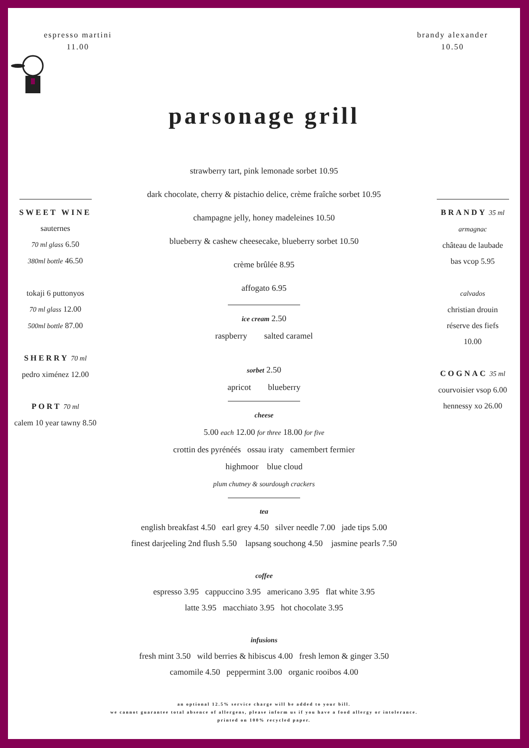espresso martini
11.00
brandy alexander
10.50
parsonage grill
SWEET WINE
sauternes
70 ml glass 6.50
380ml bottle 46.50
tokaji 6 puttonyos
70 ml glass 12.00
500ml bottle 87.00
SHERRY 70 ml
pedro ximénez 12.00
PORT 70 ml
calem 10 year tawny 8.50
strawberry tart, pink lemonade sorbet 10.95
dark chocolate, cherry & pistachio delice, crème fraîche sorbet 10.95
champagne jelly, honey madeleines 10.50
blueberry & cashew cheesecake, blueberry sorbet 10.50
crème brûlée 8.95
affogato 6.95
ice cream 2.50
raspberry salted caramel
sorbet 2.50
apricot blueberry
cheese
5.00 each 12.00 for three 18.00 for five
crottin des pyrénéés ossau iraty camembert fermier
highmoor blue cloud
plum chutney & sourdough crackers
BRANDY 35 ml
armagnac
château de laubade
bas vcop 5.95
calvados
christian drouin
réserve des fiefs
10.00
COGNAC 35 ml
courvoisier vsop 6.00
hennessy xo 26.00
tea
english breakfast 4.50 earl grey 4.50 silver needle 7.00 jade tips 5.00
finest darjeeling 2nd flush 5.50 lapsang souchong 4.50 jasmine pearls 7.50
coffee
espresso 3.95 cappuccino 3.95 americano 3.95 flat white 3.95
latte 3.95 macchiato 3.95 hot chocolate 3.95
infusions
fresh mint 3.50 wild berries & hibiscus 4.00 fresh lemon & ginger 3.50
camomile 4.50 peppermint 3.00 organic rooibos 4.00
an optional 12.5% service charge will be added to your bill.
we cannot guarantee total absence of allergens, please inform us if you have a food allergy or intolerance.
printed on 100% recycled paper.